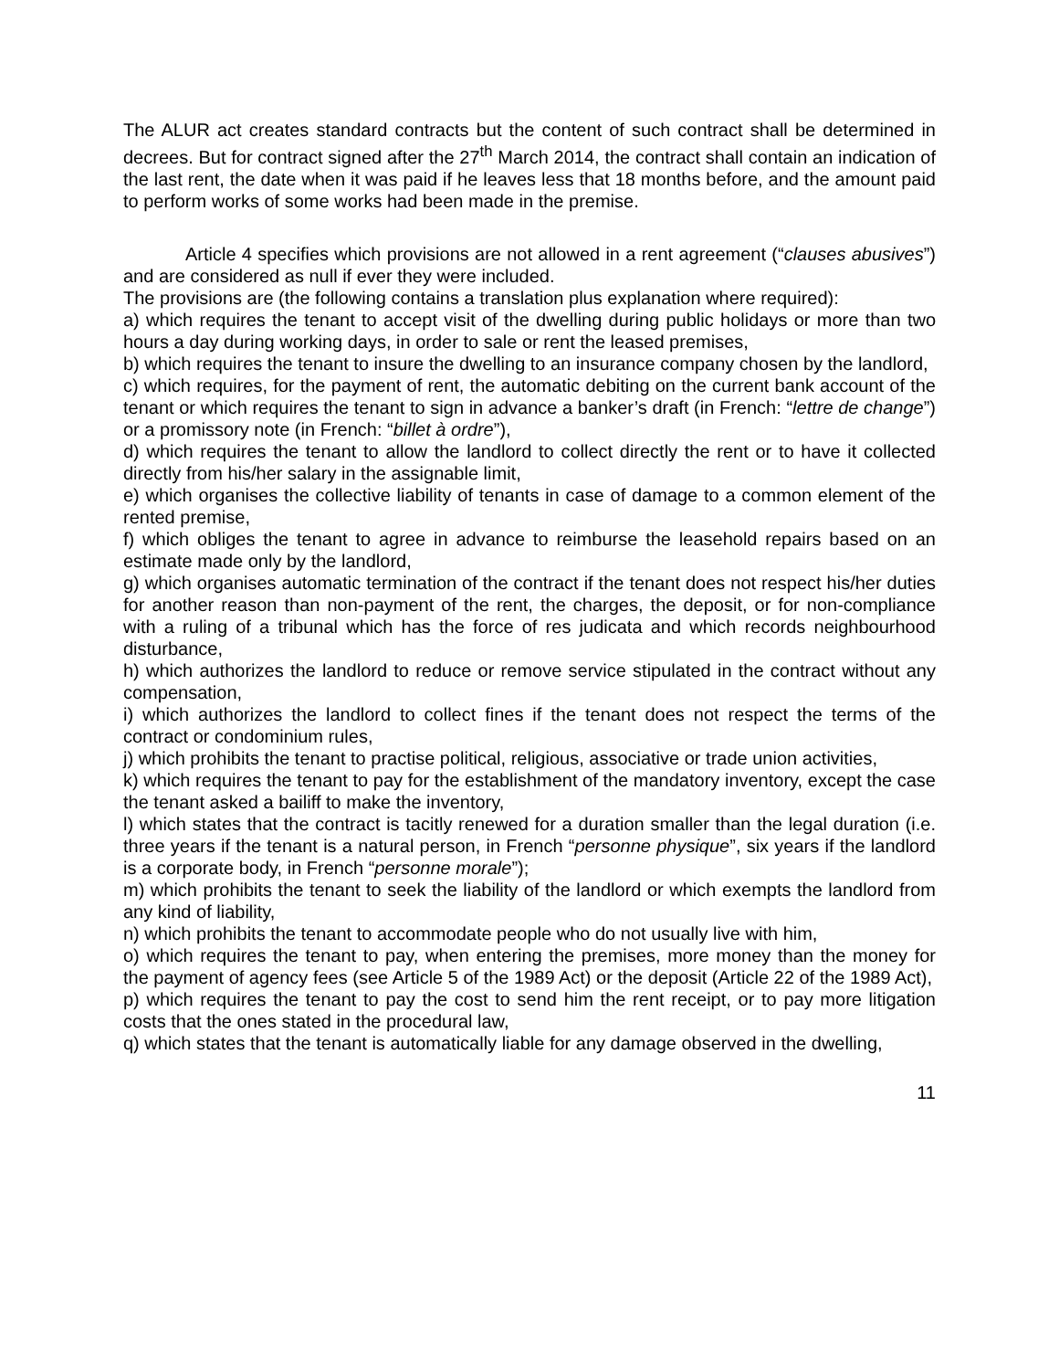The ALUR act creates standard contracts but the content of such contract shall be determined in decrees. But for contract signed after the 27<sup>th</sup> March 2014, the contract shall contain an indication of the last rent, the date when it was paid if he leaves less that 18 months before, and the amount paid to perform works of some works had been made in the premise.
Article 4 specifies which provisions are not allowed in a rent agreement (“clauses abusives”) and are considered as null if ever they were included.
The provisions are (the following contains a translation plus explanation where required):
a) which requires the tenant to accept visit of the dwelling during public holidays or more than two hours a day during working days, in order to sale or rent the leased premises,
b) which requires the tenant to insure the dwelling to an insurance company chosen by the landlord,
c) which requires, for the payment of rent, the automatic debiting on the current bank account of the tenant or which requires the tenant to sign in advance a banker’s draft (in French: “lettre de change”) or a promissory note (in French: “billet à ordre”),
d) which requires the tenant to allow the landlord to collect directly the rent or to have it collected directly from his/her salary in the assignable limit,
e) which organises the collective liability of tenants in case of damage to a common element of the rented premise,
f) which obliges the tenant to agree in advance to reimburse the leasehold repairs based on an estimate made only by the landlord,
g) which organises automatic termination of the contract if the tenant does not respect his/her duties for another reason than non-payment of the rent, the charges, the deposit, or for non-compliance with a ruling of a tribunal which has the force of res judicata and which records neighbourhood disturbance,
h) which authorizes the landlord to reduce or remove service stipulated in the contract without any compensation,
i) which authorizes the landlord to collect fines if the tenant does not respect the terms of the contract or condominium rules,
j) which prohibits the tenant to practise political, religious, associative or trade union activities,
k) which requires the tenant to pay for the establishment of the mandatory inventory, except the case the tenant asked a bailiff to make the inventory,
l) which states that the contract is tacitly renewed for a duration smaller than the legal duration (i.e. three years if the tenant is a natural person, in French “personne physique”, six years if the landlord is a corporate body, in French “personne morale”);
m) which prohibits the tenant to seek the liability of the landlord or which exempts the landlord from any kind of liability,
n) which prohibits the tenant to accommodate people who do not usually live with him,
o) which requires the tenant to pay, when entering the premises, more money than the money for the payment of agency fees (see Article 5 of the 1989 Act) or the deposit (Article 22 of the 1989 Act),
p) which requires the tenant to pay the cost to send him the rent receipt, or to pay more litigation costs that the ones stated in the procedural law,
q) which states that the tenant is automatically liable for any damage observed in the dwelling,
11